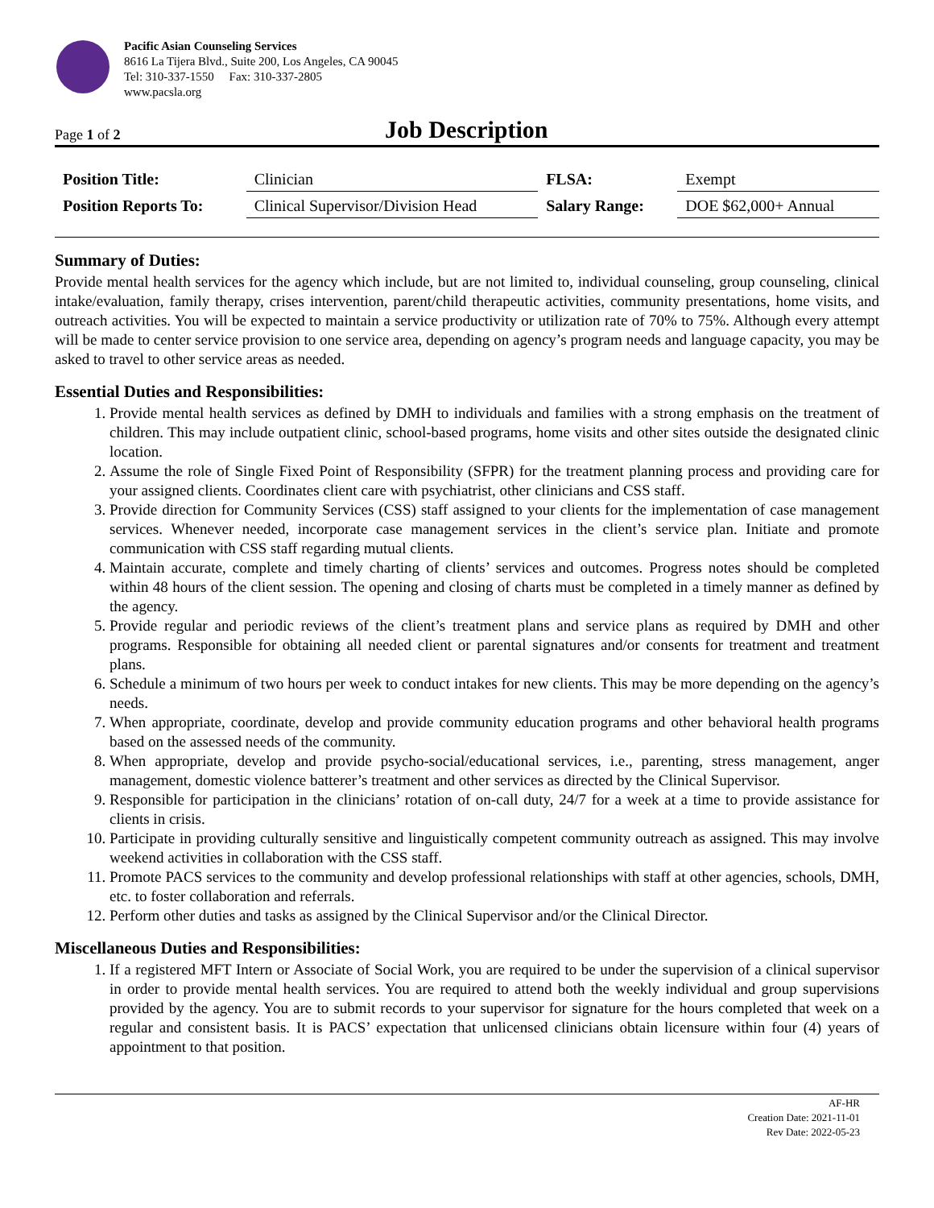Pacific Asian Counseling Services
8616 La Tijera Blvd., Suite 200, Los Angeles, CA 90045
Tel: 310-337-1550 Fax: 310-337-2805
www.pacsla.org
Page 1 of 2
Job Description
| Position Title: | Clinician | FLSA: | Exempt |
| Position Reports To: | Clinical Supervisor/Division Head | Salary Range: | DOE $62,000+ Annual |
Summary of Duties:
Provide mental health services for the agency which include, but are not limited to, individual counseling, group counseling, clinical intake/evaluation, family therapy, crises intervention, parent/child therapeutic activities, community presentations, home visits, and outreach activities. You will be expected to maintain a service productivity or utilization rate of 70% to 75%. Although every attempt will be made to center service provision to one service area, depending on agency’s program needs and language capacity, you may be asked to travel to other service areas as needed.
Essential Duties and Responsibilities:
1. Provide mental health services as defined by DMH to individuals and families with a strong emphasis on the treatment of children. This may include outpatient clinic, school-based programs, home visits and other sites outside the designated clinic location.
2. Assume the role of Single Fixed Point of Responsibility (SFPR) for the treatment planning process and providing care for your assigned clients. Coordinates client care with psychiatrist, other clinicians and CSS staff.
3. Provide direction for Community Services (CSS) staff assigned to your clients for the implementation of case management services. Whenever needed, incorporate case management services in the client’s service plan. Initiate and promote communication with CSS staff regarding mutual clients.
4. Maintain accurate, complete and timely charting of clients’ services and outcomes. Progress notes should be completed within 48 hours of the client session. The opening and closing of charts must be completed in a timely manner as defined by the agency.
5. Provide regular and periodic reviews of the client’s treatment plans and service plans as required by DMH and other programs. Responsible for obtaining all needed client or parental signatures and/or consents for treatment and treatment plans.
6. Schedule a minimum of two hours per week to conduct intakes for new clients. This may be more depending on the agency’s needs.
7. When appropriate, coordinate, develop and provide community education programs and other behavioral health programs based on the assessed needs of the community.
8. When appropriate, develop and provide psycho-social/educational services, i.e., parenting, stress management, anger management, domestic violence batterer’s treatment and other services as directed by the Clinical Supervisor.
9. Responsible for participation in the clinicians’ rotation of on-call duty, 24/7 for a week at a time to provide assistance for clients in crisis.
10. Participate in providing culturally sensitive and linguistically competent community outreach as assigned. This may involve weekend activities in collaboration with the CSS staff.
11. Promote PACS services to the community and develop professional relationships with staff at other agencies, schools, DMH, etc. to foster collaboration and referrals.
12. Perform other duties and tasks as assigned by the Clinical Supervisor and/or the Clinical Director.
Miscellaneous Duties and Responsibilities:
1. If a registered MFT Intern or Associate of Social Work, you are required to be under the supervision of a clinical supervisor in order to provide mental health services. You are required to attend both the weekly individual and group supervisions provided by the agency. You are to submit records to your supervisor for signature for the hours completed that week on a regular and consistent basis. It is PACS’ expectation that unlicensed clinicians obtain licensure within four (4) years of appointment to that position.
AF-HR
Creation Date: 2021-11-01
Rev Date: 2022-05-23